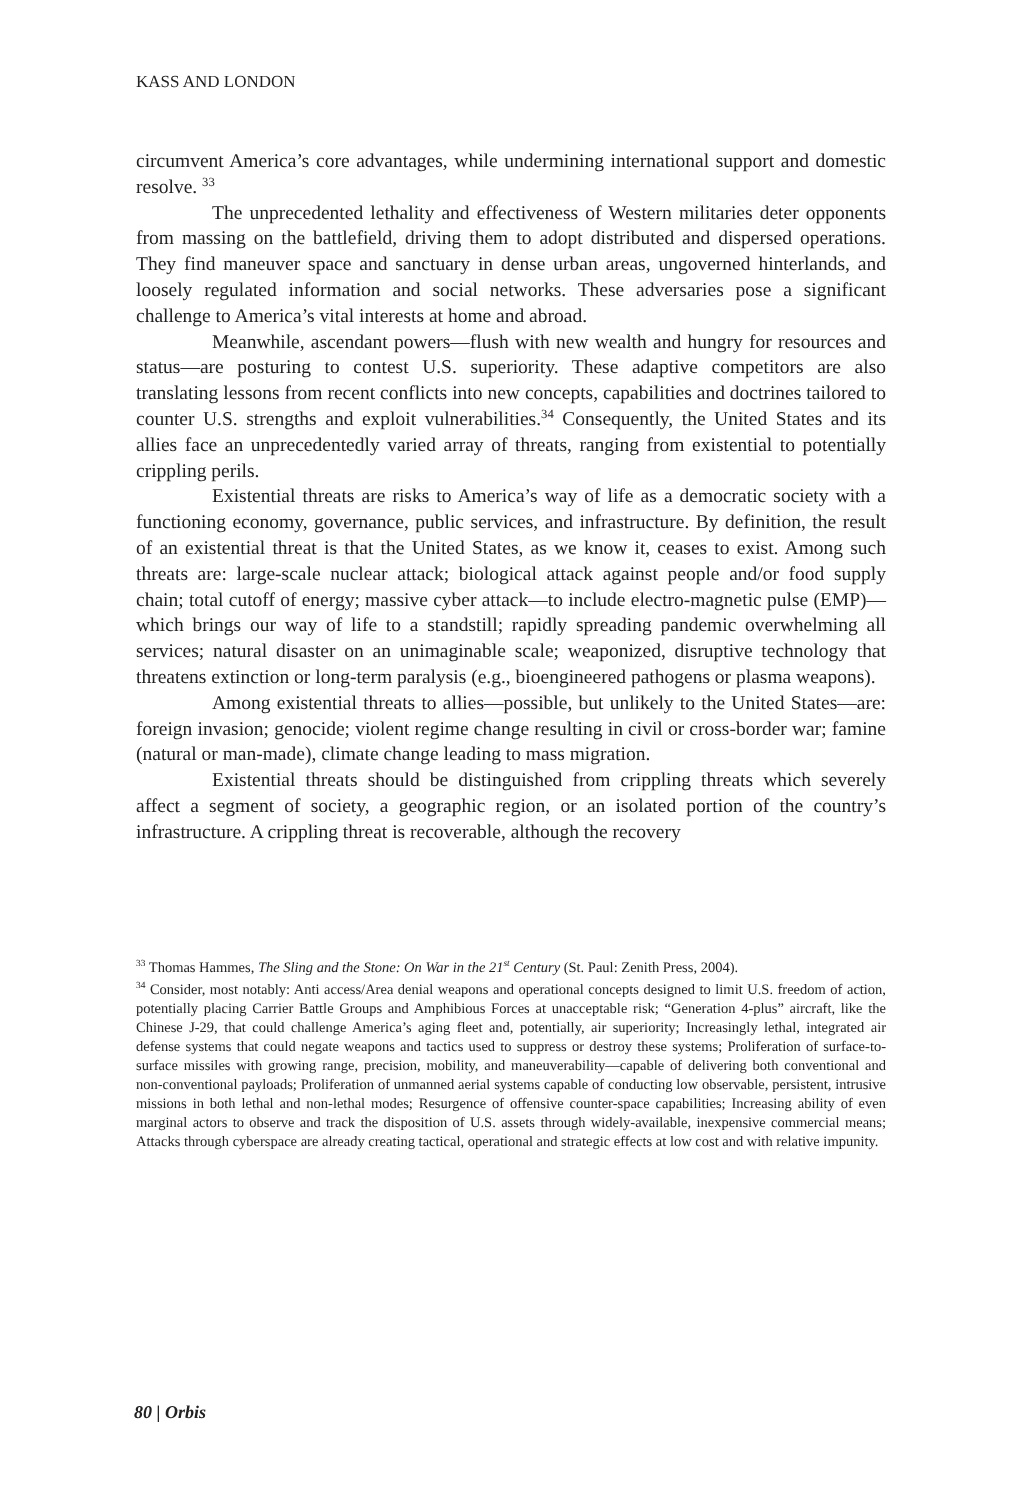KASS AND LONDON
circumvent America’s core advantages, while undermining international support and domestic resolve. <sup>33</sup>
The unprecedented lethality and effectiveness of Western militaries deter opponents from massing on the battlefield, driving them to adopt distributed and dispersed operations. They find maneuver space and sanctuary in dense urban areas, ungoverned hinterlands, and loosely regulated information and social networks. These adversaries pose a significant challenge to America’s vital interests at home and abroad.
Meanwhile, ascendant powers—flush with new wealth and hungry for resources and status—are posturing to contest U.S. superiority. These adaptive competitors are also translating lessons from recent conflicts into new concepts, capabilities and doctrines tailored to counter U.S. strengths and exploit vulnerabilities.<sup>34</sup> Consequently, the United States and its allies face an unprecedentedly varied array of threats, ranging from existential to potentially crippling perils.
Existential threats are risks to America’s way of life as a democratic society with a functioning economy, governance, public services, and infrastructure. By definition, the result of an existential threat is that the United States, as we know it, ceases to exist. Among such threats are: large-scale nuclear attack; biological attack against people and/or food supply chain; total cutoff of energy; massive cyber attack—to include electro-magnetic pulse (EMP)—which brings our way of life to a standstill; rapidly spreading pandemic overwhelming all services; natural disaster on an unimaginable scale; weaponized, disruptive technology that threatens extinction or long-term paralysis (e.g., bioengineered pathogens or plasma weapons).
Among existential threats to allies—possible, but unlikely to the United States—are: foreign invasion; genocide; violent regime change resulting in civil or cross-border war; famine (natural or man-made), climate change leading to mass migration.
Existential threats should be distinguished from crippling threats which severely affect a segment of society, a geographic region, or an isolated portion of the country’s infrastructure. A crippling threat is recoverable, although the recovery
<sup>33</sup> Thomas Hammes, The Sling and the Stone: On War in the 21<sup>st</sup> Century (St. Paul: Zenith Press, 2004).
<sup>34</sup> Consider, most notably: Anti access/Area denial weapons and operational concepts designed to limit U.S. freedom of action, potentially placing Carrier Battle Groups and Amphibious Forces at unacceptable risk; “Generation 4-plus” aircraft, like the Chinese J-29, that could challenge America’s aging fleet and, potentially, air superiority; Increasingly lethal, integrated air defense systems that could negate weapons and tactics used to suppress or destroy these systems; Proliferation of surface-to-surface missiles with growing range, precision, mobility, and maneuverability—capable of delivering both conventional and non-conventional payloads; Proliferation of unmanned aerial systems capable of conducting low observable, persistent, intrusive missions in both lethal and non-lethal modes; Resurgence of offensive counter-space capabilities; Increasing ability of even marginal actors to observe and track the disposition of U.S. assets through widely-available, inexpensive commercial means; Attacks through cyberspace are already creating tactical, operational and strategic effects at low cost and with relative impunity.
80 | Orbis